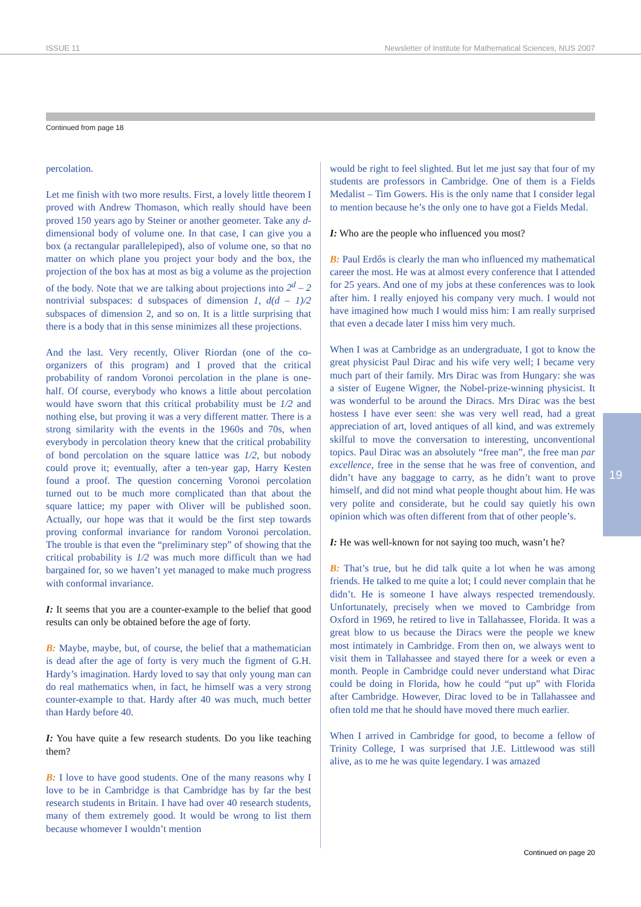ISSUE 11 Newsletter of Institute for Mathematical Sciences, NUS 2007
Continued from page 18
percolation.
Let me finish with two more results. First, a lovely little theorem I proved with Andrew Thomason, which really should have been proved 150 years ago by Steiner or another geometer. Take any d-dimensional body of volume one. In that case, I can give you a box (a rectangular parallelepiped), also of volume one, so that no matter on which plane you project your body and the box, the projection of the box has at most as big a volume as the projection of the body. Note that we are talking about projections into 2<sup>d</sup> – 2 nontrivial subspaces: d subspaces of dimension 1, d(d – 1)/2 subspaces of dimension 2, and so on. It is a little surprising that there is a body that in this sense minimizes all these projections.
And the last. Very recently, Oliver Riordan (one of the co-organizers of this program) and I proved that the critical probability of random Voronoi percolation in the plane is one-half. Of course, everybody who knows a little about percolation would have sworn that this critical probability must be 1/2 and nothing else, but proving it was a very different matter. There is a strong similarity with the events in the 1960s and 70s, when everybody in percolation theory knew that the critical probability of bond percolation on the square lattice was 1/2, but nobody could prove it; eventually, after a ten-year gap, Harry Kesten found a proof. The question concerning Voronoi percolation turned out to be much more complicated than that about the square lattice; my paper with Oliver will be published soon. Actually, our hope was that it would be the first step towards proving conformal invariance for random Voronoi percolation. The trouble is that even the “preliminary step” of showing that the critical probability is 1/2 was much more difficult than we had bargained for, so we haven’t yet managed to make much progress with conformal invariance.
I: It seems that you are a counter-example to the belief that good results can only be obtained before the age of forty.
B: Maybe, maybe, but, of course, the belief that a mathematician is dead after the age of forty is very much the figment of G.H. Hardy’s imagination. Hardy loved to say that only young man can do real mathematics when, in fact, he himself was a very strong counter-example to that. Hardy after 40 was much, much better than Hardy before 40.
I: You have quite a few research students. Do you like teaching them?
B: I love to have good students. One of the many reasons why I love to be in Cambridge is that Cambridge has by far the best research students in Britain. I have had over 40 research students, many of them extremely good. It would be wrong to list them because whomever I wouldn’t mention
would be right to feel slighted. But let me just say that four of my students are professors in Cambridge. One of them is a Fields Medalist – Tim Gowers. His is the only name that I consider legal to mention because he’s the only one to have got a Fields Medal.
I: Who are the people who influenced you most?
B: Paul Erdős is clearly the man who influenced my mathematical career the most. He was at almost every conference that I attended for 25 years. And one of my jobs at these conferences was to look after him. I really enjoyed his company very much. I would not have imagined how much I would miss him: I am really surprised that even a decade later I miss him very much.
When I was at Cambridge as an undergraduate, I got to know the great physicist Paul Dirac and his wife very well; I became very much part of their family. Mrs Dirac was from Hungary: she was a sister of Eugene Wigner, the Nobel-prize-winning physicist. It was wonderful to be around the Diracs. Mrs Dirac was the best hostess I have ever seen: she was very well read, had a great appreciation of art, loved antiques of all kind, and was extremely skilful to move the conversation to interesting, unconventional topics. Paul Dirac was an absolutely “free man”, the free man par excellence, free in the sense that he was free of convention, and didn’t have any baggage to carry, as he didn’t want to prove himself, and did not mind what people thought about him. He was very polite and considerate, but he could say quietly his own opinion which was often different from that of other people’s.
I: He was well-known for not saying too much, wasn’t he?
B: That’s true, but he did talk quite a lot when he was among friends. He talked to me quite a lot; I could never complain that he didn’t. He is someone I have always respected tremendously. Unfortunately, precisely when we moved to Cambridge from Oxford in 1969, he retired to live in Tallahassee, Florida. It was a great blow to us because the Diracs were the people we knew most intimately in Cambridge. From then on, we always went to visit them in Tallahassee and stayed there for a week or even a month. People in Cambridge could never understand what Dirac could be doing in Florida, how he could “put up” with Florida after Cambridge. However, Dirac loved to be in Tallahassee and often told me that he should have moved there much earlier.
When I arrived in Cambridge for good, to become a fellow of Trinity College, I was surprised that J.E. Littlewood was still alive, as to me he was quite legendary. I was amazed
Continued on page 20
19